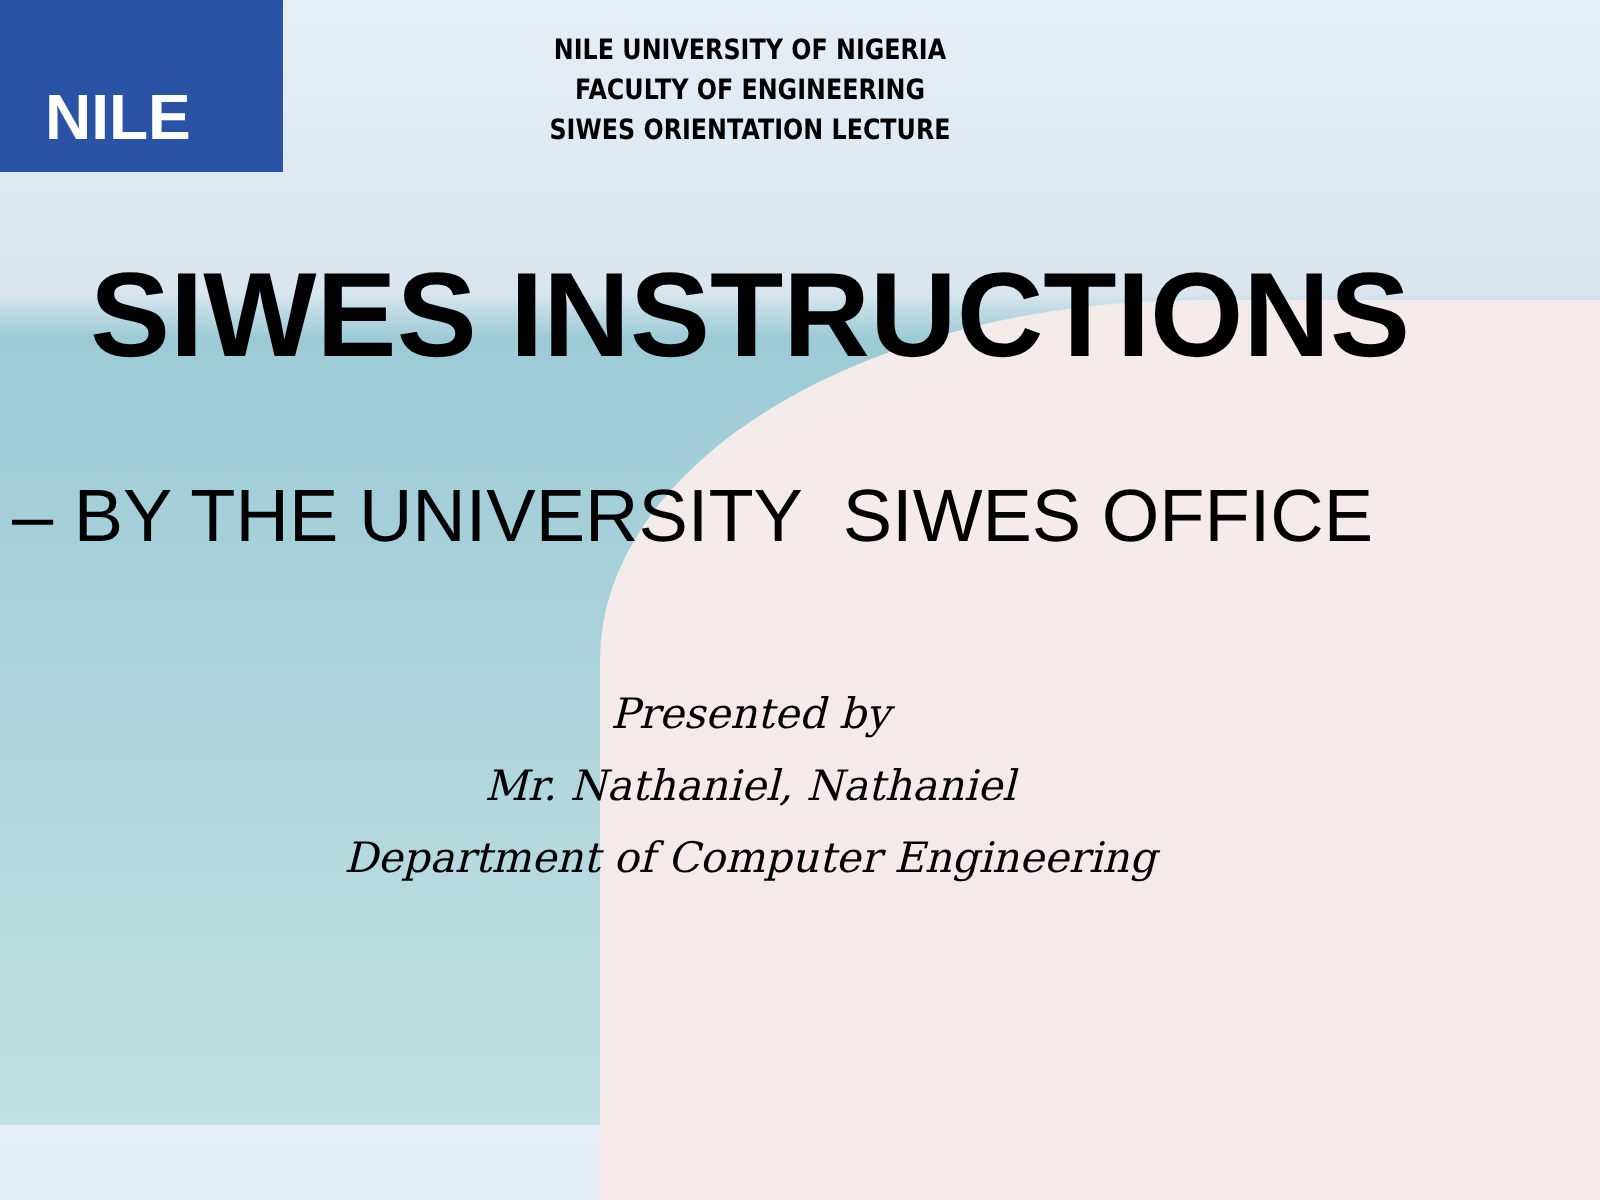NILE
NILE UNIVERSITY OF NIGERIA
FACULTY OF ENGINEERING
SIWES ORIENTATION LECTURE
SIWES INSTRUCTIONS
– BY THE UNIVERSITY SIWES OFFICE
Presented by
Mr. Nathaniel, Nathaniel
Department of Computer Engineering